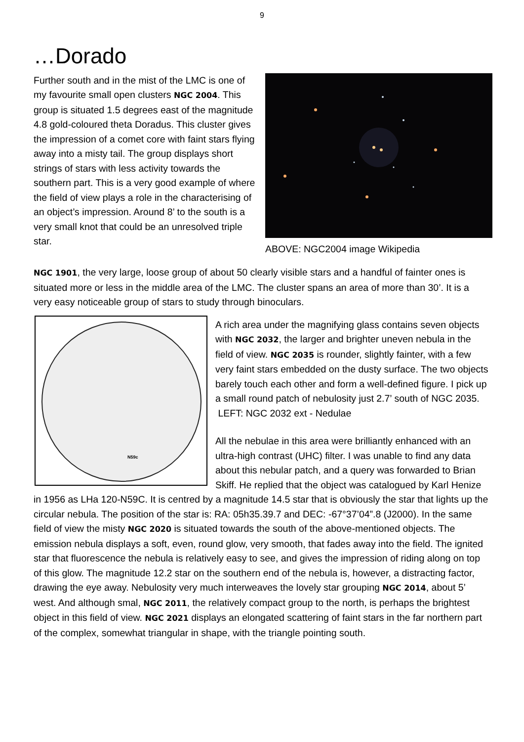9
…Dorado
Further south and in the mist of the LMC is one of my favourite small open clusters NGC 2004. This group is situated 1.5 degrees east of the magnitude 4.8 gold-coloured theta Doradus. This cluster gives the impression of a comet core with faint stars flying away into a misty tail. The group displays short strings of stars with less activity towards the southern part. This is a very good example of where the field of view plays a role in the characterising of an object’s impression. Around 8’ to the south is a very small knot that could be an unresolved triple star.
ABOVE: NGC2004 image Wikipedia
NGC 1901, the very large, loose group of about 50 clearly visible stars and a handful of fainter ones is situated more or less in the middle area of the LMC. The cluster spans an area of more than 30’. It is a very easy noticeable group of stars to study through binoculars.
N59c
A rich area under the magnifying glass contains seven objects with NGC 2032, the larger and brighter uneven nebula in the field of view. NGC 2035 is rounder, slightly fainter, with a few very faint stars embedded on the dusty surface. The two objects barely touch each other and form a well-defined figure. I pick up a small round patch of nebulosity just 2.7’ south of NGC 2035.
LEFT: NGC 2032 ext - Nedulae
All the nebulae in this area were brilliantly enhanced with an ultra-high contrast (UHC) filter. I was unable to find any data about this nebular patch, and a query was forwarded to Brian Skiff. He replied that the object was catalogued by Karl Henize in 1956 as LHa 120-N59C. It is centred by a magnitude 14.5 star that is obviously the star that lights up the circular nebula. The position of the star is: RA: 05h35.39.7 and DEC: -67°37’04”.8 (J2000). In the same field of view the misty NGC 2020 is situated towards the south of the above-mentioned objects. The emission nebula displays a soft, even, round glow, very smooth, that fades away into the field. The ignited star that fluorescence the nebula is relatively easy to see, and gives the impression of riding along on top of this glow. The magnitude 12.2 star on the southern end of the nebula is, however, a distracting factor, drawing the eye away. Nebulosity very much interweaves the lovely star grouping NGC 2014, about 5’ west. And although smal, NGC 2011, the relatively compact group to the north, is perhaps the brightest object in this field of view. NGC 2021 displays an elongated scattering of faint stars in the far northern part of the complex, somewhat triangular in shape, with the triangle pointing south.